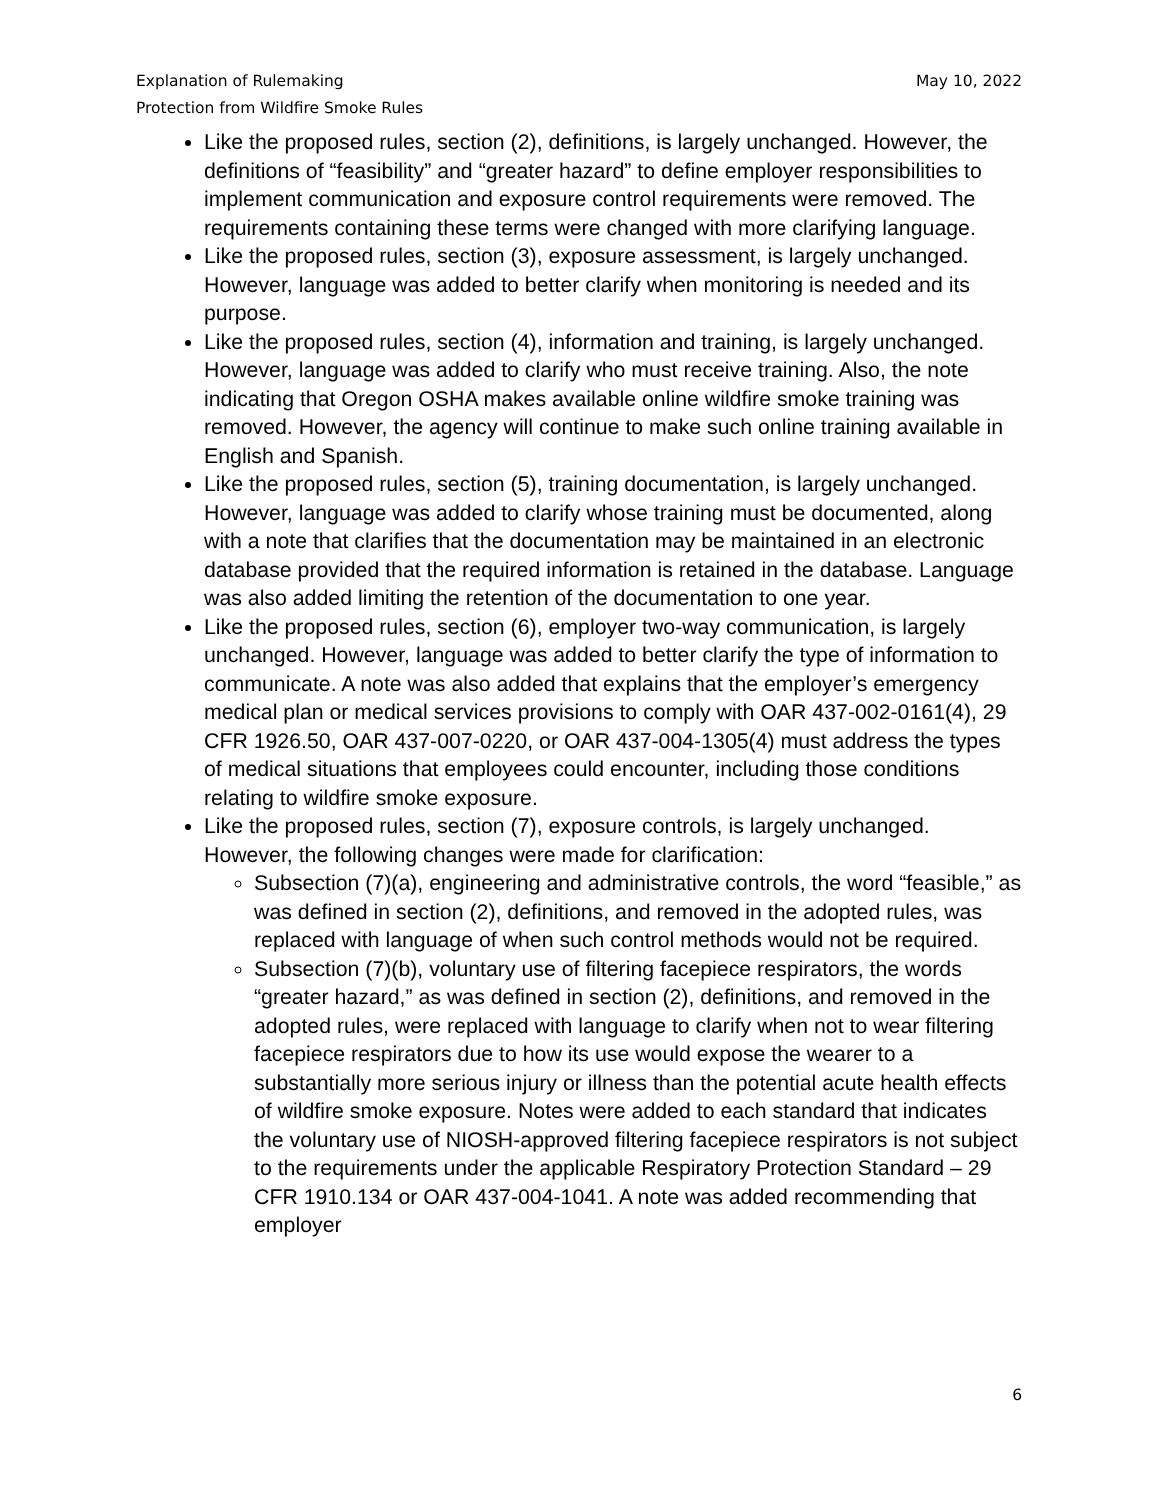Explanation of Rulemaking
Protection from Wildfire Smoke Rules
May 10, 2022
Like the proposed rules, section (2), definitions, is largely unchanged. However, the definitions of “feasibility” and “greater hazard” to define employer responsibilities to implement communication and exposure control requirements were removed. The requirements containing these terms were changed with more clarifying language.
Like the proposed rules, section (3), exposure assessment, is largely unchanged. However, language was added to better clarify when monitoring is needed and its purpose.
Like the proposed rules, section (4), information and training, is largely unchanged. However, language was added to clarify who must receive training. Also, the note indicating that Oregon OSHA makes available online wildfire smoke training was removed. However, the agency will continue to make such online training available in English and Spanish.
Like the proposed rules, section (5), training documentation, is largely unchanged. However, language was added to clarify whose training must be documented, along with a note that clarifies that the documentation may be maintained in an electronic database provided that the required information is retained in the database. Language was also added limiting the retention of the documentation to one year.
Like the proposed rules, section (6), employer two-way communication, is largely unchanged. However, language was added to better clarify the type of information to communicate. A note was also added that explains that the employer’s emergency medical plan or medical services provisions to comply with OAR 437-002-0161(4), 29 CFR 1926.50, OAR 437-007-0220, or OAR 437-004-1305(4) must address the types of medical situations that employees could encounter, including those conditions relating to wildfire smoke exposure.
Like the proposed rules, section (7), exposure controls, is largely unchanged. However, the following changes were made for clarification:
Subsection (7)(a), engineering and administrative controls, the word “feasible,” as was defined in section (2), definitions, and removed in the adopted rules, was replaced with language of when such control methods would not be required.
Subsection (7)(b), voluntary use of filtering facepiece respirators, the words “greater hazard,” as was defined in section (2), definitions, and removed in the adopted rules, were replaced with language to clarify when not to wear filtering facepiece respirators due to how its use would expose the wearer to a substantially more serious injury or illness than the potential acute health effects of wildfire smoke exposure. Notes were added to each standard that indicates the voluntary use of NIOSH-approved filtering facepiece respirators is not subject to the requirements under the applicable Respiratory Protection Standard – 29 CFR 1910.134 or OAR 437-004-1041. A note was added recommending that employer
6